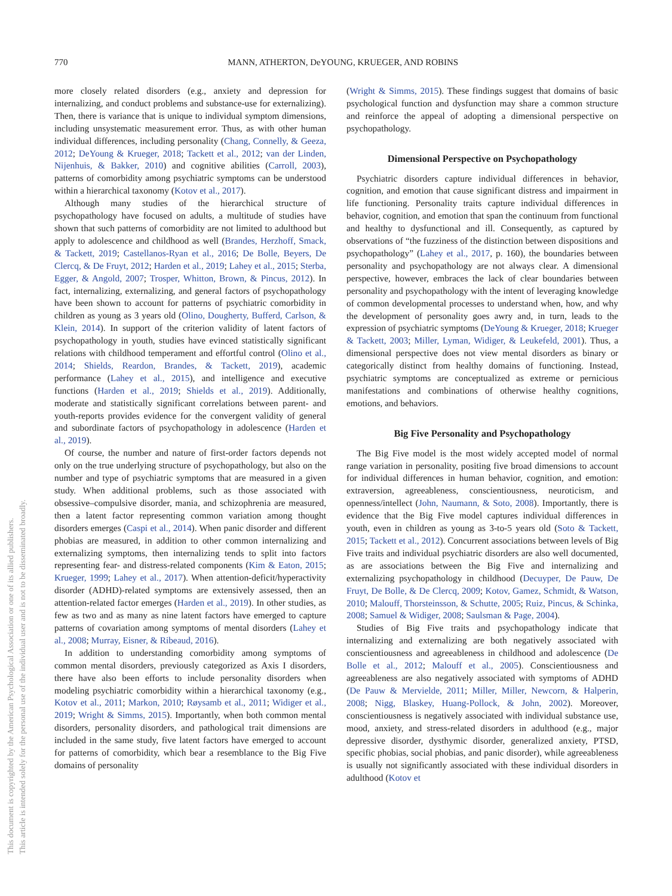770
MANN, ATHERTON, DeYOUNG, KRUEGER, AND ROBINS
This document is copyrighted by the American Psychological Association or one of its allied publishers.
This article is intended solely for the personal use of the individual user and is not to be disseminated broadly.
more closely related disorders (e.g., anxiety and depression for internalizing, and conduct problems and substance-use for externalizing). Then, there is variance that is unique to individual symptom dimensions, including unsystematic measurement error. Thus, as with other human individual differences, including personality (Chang, Connelly, & Geeza, 2012; DeYoung & Krueger, 2018; Tackett et al., 2012; van der Linden, Nijenhuis, & Bakker, 2010) and cognitive abilities (Carroll, 2003), patterns of comorbidity among psychiatric symptoms can be understood within a hierarchical taxonomy (Kotov et al., 2017).
Although many studies of the hierarchical structure of psychopathology have focused on adults, a multitude of studies have shown that such patterns of comorbidity are not limited to adulthood but apply to adolescence and childhood as well (Brandes, Herzhoff, Smack, & Tackett, 2019; Castellanos-Ryan et al., 2016; De Bolle, Beyers, De Clercq, & De Fruyt, 2012; Harden et al., 2019; Lahey et al., 2015; Sterba, Egger, & Angold, 2007; Trosper, Whitton, Brown, & Pincus, 2012). In fact, internalizing, externalizing, and general factors of psychopathology have been shown to account for patterns of psychiatric comorbidity in children as young as 3 years old (Olino, Dougherty, Bufferd, Carlson, & Klein, 2014). In support of the criterion validity of latent factors of psychopathology in youth, studies have evinced statistically significant relations with childhood temperament and effortful control (Olino et al., 2014; Shields, Reardon, Brandes, & Tackett, 2019), academic performance (Lahey et al., 2015), and intelligence and executive functions (Harden et al., 2019; Shields et al., 2019). Additionally, moderate and statistically significant correlations between parent- and youth-reports provides evidence for the convergent validity of general and subordinate factors of psychopathology in adolescence (Harden et al., 2019).
Of course, the number and nature of first-order factors depends not only on the true underlying structure of psychopathology, but also on the number and type of psychiatric symptoms that are measured in a given study. When additional problems, such as those associated with obsessive–compulsive disorder, mania, and schizophrenia are measured, then a latent factor representing common variation among thought disorders emerges (Caspi et al., 2014). When panic disorder and different phobias are measured, in addition to other common internalizing and externalizing symptoms, then internalizing tends to split into factors representing fear- and distress-related components (Kim & Eaton, 2015; Krueger, 1999; Lahey et al., 2017). When attention-deficit/hyperactivity disorder (ADHD)-related symptoms are extensively assessed, then an attention-related factor emerges (Harden et al., 2019). In other studies, as few as two and as many as nine latent factors have emerged to capture patterns of covariation among symptoms of mental disorders (Lahey et al., 2008; Murray, Eisner, & Ribeaud, 2016).
In addition to understanding comorbidity among symptoms of common mental disorders, previously categorized as Axis I disorders, there have also been efforts to include personality disorders when modeling psychiatric comorbidity within a hierarchical taxonomy (e.g., Kotov et al., 2011; Markon, 2010; Røysamb et al., 2011; Widiger et al., 2019; Wright & Simms, 2015). Importantly, when both common mental disorders, personality disorders, and pathological trait dimensions are included in the same study, five latent factors have emerged to account for patterns of comorbidity, which bear a resemblance to the Big Five domains of personality
(Wright & Simms, 2015). These findings suggest that domains of basic psychological function and dysfunction may share a common structure and reinforce the appeal of adopting a dimensional perspective on psychopathology.
Dimensional Perspective on Psychopathology
Psychiatric disorders capture individual differences in behavior, cognition, and emotion that cause significant distress and impairment in life functioning. Personality traits capture individual differences in behavior, cognition, and emotion that span the continuum from functional and healthy to dysfunctional and ill. Consequently, as captured by observations of “the fuzziness of the distinction between dispositions and psychopathology” (Lahey et al., 2017, p. 160), the boundaries between personality and psychopathology are not always clear. A dimensional perspective, however, embraces the lack of clear boundaries between personality and psychopathology with the intent of leveraging knowledge of common developmental processes to understand when, how, and why the development of personality goes awry and, in turn, leads to the expression of psychiatric symptoms (DeYoung & Krueger, 2018; Krueger & Tackett, 2003; Miller, Lyman, Widiger, & Leukefeld, 2001). Thus, a dimensional perspective does not view mental disorders as binary or categorically distinct from healthy domains of functioning. Instead, psychiatric symptoms are conceptualized as extreme or pernicious manifestations and combinations of otherwise healthy cognitions, emotions, and behaviors.
Big Five Personality and Psychopathology
The Big Five model is the most widely accepted model of normal range variation in personality, positing five broad dimensions to account for individual differences in human behavior, cognition, and emotion: extraversion, agreeableness, conscientiousness, neuroticism, and openness/intellect (John, Naumann, & Soto, 2008). Importantly, there is evidence that the Big Five model captures individual differences in youth, even in children as young as 3-to-5 years old (Soto & Tackett, 2015; Tackett et al., 2012). Concurrent associations between levels of Big Five traits and individual psychiatric disorders are also well documented, as are associations between the Big Five and internalizing and externalizing psychopathology in childhood (Decuyper, De Pauw, De Fruyt, De Bolle, & De Clercq, 2009; Kotov, Gamez, Schmidt, & Watson, 2010; Malouff, Thorsteinsson, & Schutte, 2005; Ruiz, Pincus, & Schinka, 2008; Samuel & Widiger, 2008; Saulsman & Page, 2004).
Studies of Big Five traits and psychopathology indicate that internalizing and externalizing are both negatively associated with conscientiousness and agreeableness in childhood and adolescence (De Bolle et al., 2012; Malouff et al., 2005). Conscientiousness and agreeableness are also negatively associated with symptoms of ADHD (De Pauw & Mervielde, 2011; Miller, Miller, Newcorn, & Halperin, 2008; Nigg, Blaskey, Huang-Pollock, & John, 2002). Moreover, conscientiousness is negatively associated with individual substance use, mood, anxiety, and stress-related disorders in adulthood (e.g., major depressive disorder, dysthymic disorder, generalized anxiety, PTSD, specific phobias, social phobias, and panic disorder), while agreeableness is usually not significantly associated with these individual disorders in adulthood (Kotov et